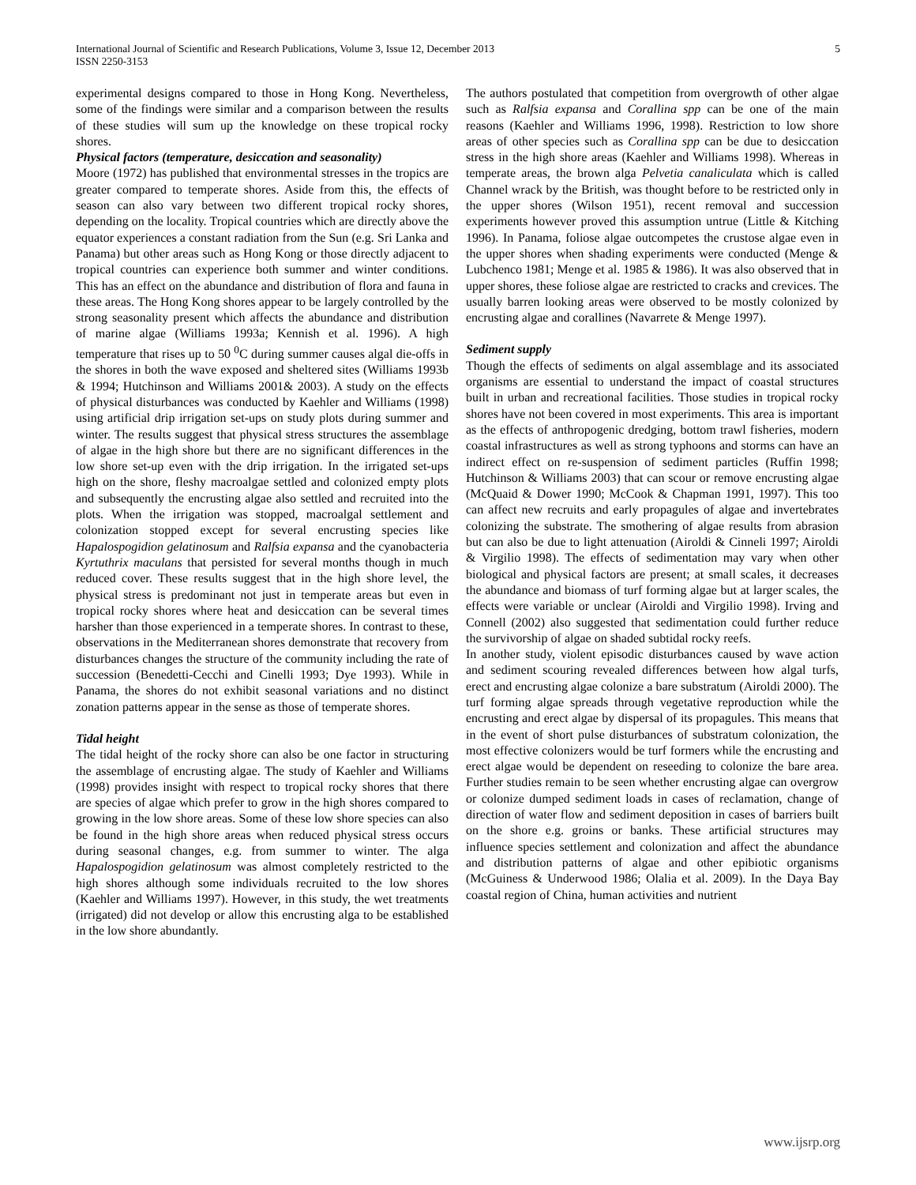International Journal of Scientific and Research Publications, Volume 3, Issue 12, December 2013
ISSN 2250-3153
5
experimental designs compared to those in Hong Kong. Nevertheless, some of the findings were similar and a comparison between the results of these studies will sum up the knowledge on these tropical rocky shores.
Physical factors (temperature, desiccation and seasonality)
Moore (1972) has published that environmental stresses in the tropics are greater compared to temperate shores. Aside from this, the effects of season can also vary between two different tropical rocky shores, depending on the locality. Tropical countries which are directly above the equator experiences a constant radiation from the Sun (e.g. Sri Lanka and Panama) but other areas such as Hong Kong or those directly adjacent to tropical countries can experience both summer and winter conditions. This has an effect on the abundance and distribution of flora and fauna in these areas. The Hong Kong shores appear to be largely controlled by the strong seasonality present which affects the abundance and distribution of marine algae (Williams 1993a; Kennish et al. 1996). A high temperature that rises up to 50 <sup>0</sup>C during summer causes algal die-offs in the shores in both the wave exposed and sheltered sites (Williams 1993b & 1994; Hutchinson and Williams 2001& 2003). A study on the effects of physical disturbances was conducted by Kaehler and Williams (1998) using artificial drip irrigation set-ups on study plots during summer and winter. The results suggest that physical stress structures the assemblage of algae in the high shore but there are no significant differences in the low shore set-up even with the drip irrigation. In the irrigated set-ups high on the shore, fleshy macroalgae settled and colonized empty plots and subsequently the encrusting algae also settled and recruited into the plots. When the irrigation was stopped, macroalgal settlement and colonization stopped except for several encrusting species like Hapalospogidion gelatinosum and Ralfsia expansa and the cyanobacteria Kyrtuthrix maculans that persisted for several months though in much reduced cover. These results suggest that in the high shore level, the physical stress is predominant not just in temperate areas but even in tropical rocky shores where heat and desiccation can be several times harsher than those experienced in a temperate shores. In contrast to these, observations in the Mediterranean shores demonstrate that recovery from disturbances changes the structure of the community including the rate of succession (Benedetti-Cecchi and Cinelli 1993; Dye 1993). While in Panama, the shores do not exhibit seasonal variations and no distinct zonation patterns appear in the sense as those of temperate shores.
Tidal height
The tidal height of the rocky shore can also be one factor in structuring the assemblage of encrusting algae. The study of Kaehler and Williams (1998) provides insight with respect to tropical rocky shores that there are species of algae which prefer to grow in the high shores compared to growing in the low shore areas. Some of these low shore species can also be found in the high shore areas when reduced physical stress occurs during seasonal changes, e.g. from summer to winter. The alga Hapalospogidion gelatinosum was almost completely restricted to the high shores although some individuals recruited to the low shores (Kaehler and Williams 1997). However, in this study, the wet treatments (irrigated) did not develop or allow this encrusting alga to be established in the low shore abundantly.
The authors postulated that competition from overgrowth of other algae such as Ralfsia expansa and Corallina spp can be one of the main reasons (Kaehler and Williams 1996, 1998). Restriction to low shore areas of other species such as Corallina spp can be due to desiccation stress in the high shore areas (Kaehler and Williams 1998). Whereas in temperate areas, the brown alga Pelvetia canaliculata which is called Channel wrack by the British, was thought before to be restricted only in the upper shores (Wilson 1951), recent removal and succession experiments however proved this assumption untrue (Little & Kitching 1996). In Panama, foliose algae outcompetes the crustose algae even in the upper shores when shading experiments were conducted (Menge & Lubchenco 1981; Menge et al. 1985 & 1986). It was also observed that in upper shores, these foliose algae are restricted to cracks and crevices. The usually barren looking areas were observed to be mostly colonized by encrusting algae and corallines (Navarrete & Menge 1997).
Sediment supply
Though the effects of sediments on algal assemblage and its associated organisms are essential to understand the impact of coastal structures built in urban and recreational facilities. Those studies in tropical rocky shores have not been covered in most experiments. This area is important as the effects of anthropogenic dredging, bottom trawl fisheries, modern coastal infrastructures as well as strong typhoons and storms can have an indirect effect on re-suspension of sediment particles (Ruffin 1998; Hutchinson & Williams 2003) that can scour or remove encrusting algae (McQuaid & Dower 1990; McCook & Chapman 1991, 1997). This too can affect new recruits and early propagules of algae and invertebrates colonizing the substrate. The smothering of algae results from abrasion but can also be due to light attenuation (Airoldi & Cinneli 1997; Airoldi & Virgilio 1998). The effects of sedimentation may vary when other biological and physical factors are present; at small scales, it decreases the abundance and biomass of turf forming algae but at larger scales, the effects were variable or unclear (Airoldi and Virgilio 1998). Irving and Connell (2002) also suggested that sedimentation could further reduce the survivorship of algae on shaded subtidal rocky reefs.
In another study, violent episodic disturbances caused by wave action and sediment scouring revealed differences between how algal turfs, erect and encrusting algae colonize a bare substratum (Airoldi 2000). The turf forming algae spreads through vegetative reproduction while the encrusting and erect algae by dispersal of its propagules. This means that in the event of short pulse disturbances of substratum colonization, the most effective colonizers would be turf formers while the encrusting and erect algae would be dependent on reseeding to colonize the bare area. Further studies remain to be seen whether encrusting algae can overgrow or colonize dumped sediment loads in cases of reclamation, change of direction of water flow and sediment deposition in cases of barriers built on the shore e.g. groins or banks. These artificial structures may influence species settlement and colonization and affect the abundance and distribution patterns of algae and other epibiotic organisms (McGuiness & Underwood 1986; Olalia et al. 2009). In the Daya Bay coastal region of China, human activities and nutrient
www.ijsrp.org